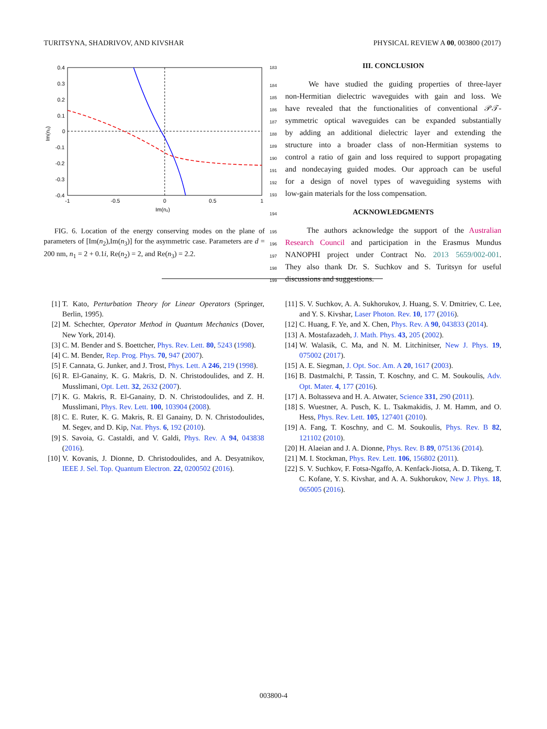TURITSYNA, SHADRIVOV, AND KIVSHAR PHYSICAL REVIEW A 00, 003800 (2017)
0.4
0.3
0.2
0.1
0
-0.1
-0.2
-0.3
-0.4
-1
-0.5
0
0.5
1
Im(n₂)
Im(n₃)
FIG. 6. Location of the energy conserving modes on the plane of parameters of [Im(n<sub>2</sub>),Im(n<sub>3</sub>)] for the asymmetric case. Parameters are d = 200 nm, n<sub>1</sub> = 2 + 0.1i, Re(n<sub>2</sub>) = 2, and Re(n<sub>3</sub>) = 2.2.
183
III. CONCLUSION
184 We have studied the guiding properties of three-layer
185 non-Hermitian dielectric waveguides with gain and loss. We
186 have revealed that the functionalities of conventional 𝒫𝒯-
187 symmetric optical waveguides can be expanded substantially
188 by adding an additional dielectric layer and extending the
189 structure into a broader class of non-Hermitian systems to
190 control a ratio of gain and loss required to support propagating
191 and nondecaying guided modes. Our approach can be useful
192 for a design of novel types of waveguiding systems with
193 low-gain materials for the loss compensation.
194
ACKNOWLEDGMENTS
195 The authors acknowledge the support of the Australian
196 Research Council and participation in the Erasmus Mundus
197 NANOPHI project under Contract No. 2013 5659/002-001.
198 They also thank Dr. S. Suchkov and S. Turitsyn for useful
199 discussions and suggestions.
[1] T. Kato, Perturbation Theory for Linear Operators (Springer, Berlin, 1995).
[2] M. Schechter, Operator Method in Quantum Mechanics (Dover, New York, 2014).
[3] C. M. Bender and S. Boettcher, Phys. Rev. Lett. 80, 5243 (1998).
[4] C. M. Bender, Rep. Prog. Phys. 70, 947 (2007).
[5] F. Cannata, G. Junker, and J. Trost, Phys. Lett. A 246, 219 (1998).
[6] R. El-Ganainy, K. G. Makris, D. N. Christodoulides, and Z. H. Musslimani, Opt. Lett. 32, 2632 (2007).
[7] K. G. Makris, R. El-Ganainy, D. N. Christodoulides, and Z. H. Musslimani, Phys. Rev. Lett. 100, 103904 (2008).
[8] C. E. Ruter, K. G. Makris, R. El Ganainy, D. N. Christodoulides, M. Segev, and D. Kip, Nat. Phys. 6, 192 (2010).
[9] S. Savoia, G. Castaldi, and V. Galdi, Phys. Rev. A 94, 043838 (2016).
[10] V. Kovanis, J. Dionne, D. Christodoulides, and A. Desyatnikov, IEEE J. Sel. Top. Quantum Electron. 22, 0200502 (2016).
[11] S. V. Suchkov, A. A. Sukhorukov, J. Huang, S. V. Dmitriev, C. Lee, and Y. S. Kivshar, Laser Photon. Rev. 10, 177 (2016).
[12] C. Huang, F. Ye, and X. Chen, Phys. Rev. A 90, 043833 (2014).
[13] A. Mostafazadeh, J. Math. Phys. 43, 205 (2002).
[14] W. Walasik, C. Ma, and N. M. Litchinitser, New J. Phys. 19, 075002 (2017).
[15] A. E. Siegman, J. Opt. Soc. Am. A 20, 1617 (2003).
[16] B. Dastmalchi, P. Tassin, T. Koschny, and C. M. Soukoulis, Adv. Opt. Mater. 4, 177 (2016).
[17] A. Boltasseva and H. A. Atwater, Science 331, 290 (2011).
[18] S. Wuestner, A. Pusch, K. L. Tsakmakidis, J. M. Hamm, and O. Hess, Phys. Rev. Lett. 105, 127401 (2010).
[19] A. Fang, T. Koschny, and C. M. Soukoulis, Phys. Rev. B 82, 121102 (2010).
[20] H. Alaeian and J. A. Dionne, Phys. Rev. B 89, 075136 (2014).
[21] M. I. Stockman, Phys. Rev. Lett. 106, 156802 (2011).
[22] S. V. Suchkov, F. Fotsa-Ngaffo, A. Kenfack-Jiotsa, A. D. Tikeng, T. C. Kofane, Y. S. Kivshar, and A. A. Sukhorukov, New J. Phys. 18, 065005 (2016).
003800-4